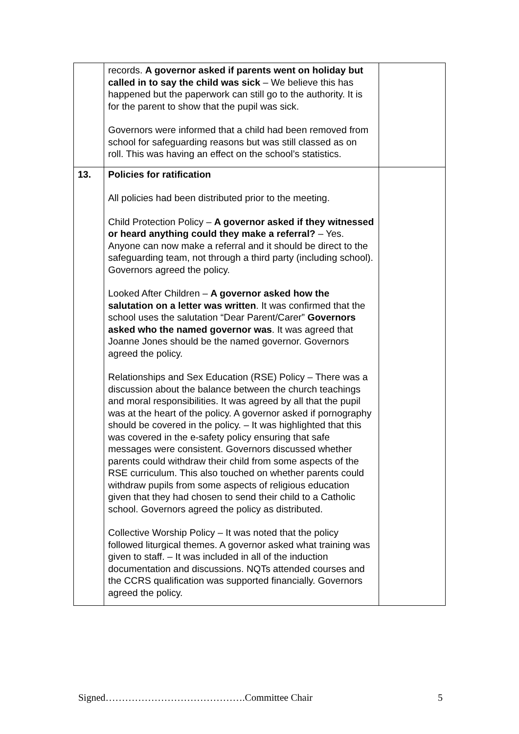| | records. A governor asked if parents went on holiday but called in to say the child was sick – We believe this has happened but the paperwork can still go to the authority. It is for the parent to show that the pupil was sick. Governors were informed that a child had been removed from school for safeguarding reasons but was still classed as on roll. This was having an effect on the school’s statistics. | |
| 13. | Policies for ratification All policies had been distributed prior to the meeting. Child Protection Policy – A governor asked if they witnessed or heard anything could they make a referral? – Yes. Anyone can now make a referral and it should be direct to the safeguarding team, not through a third party (including school). Governors agreed the policy. Looked After Children – A governor asked how the salutation on a letter was written . It was confirmed that the school uses the salutation “Dear Parent/Carer” Governors asked who the named governor was . It was agreed that Joanne Jones should be the named governor. Governors agreed the policy. Relationships and Sex Education (RSE) Policy – There was a discussion about the balance between the church teachings and moral responsibilities. It was agreed by all that the pupil was at the heart of the policy. A governor asked if pornography should be covered in the policy. – It was highlighted that this was covered in the e-safety policy ensuring that safe messages were consistent. Governors discussed whether parents could withdraw their child from some aspects of the RSE curriculum. This also touched on whether parents could withdraw pupils from some aspects of religious education given that they had chosen to send their child to a Catholic school. Governors agreed the policy as distributed. Collective Worship Policy – It was noted that the policy followed liturgical themes. A governor asked what training was given to staff. – It was included in all of the induction documentation and discussions. NQTs attended courses and the CCRS qualification was supported financially. Governors agreed the policy. | |
Signed…………………………………….Committee Chair 5